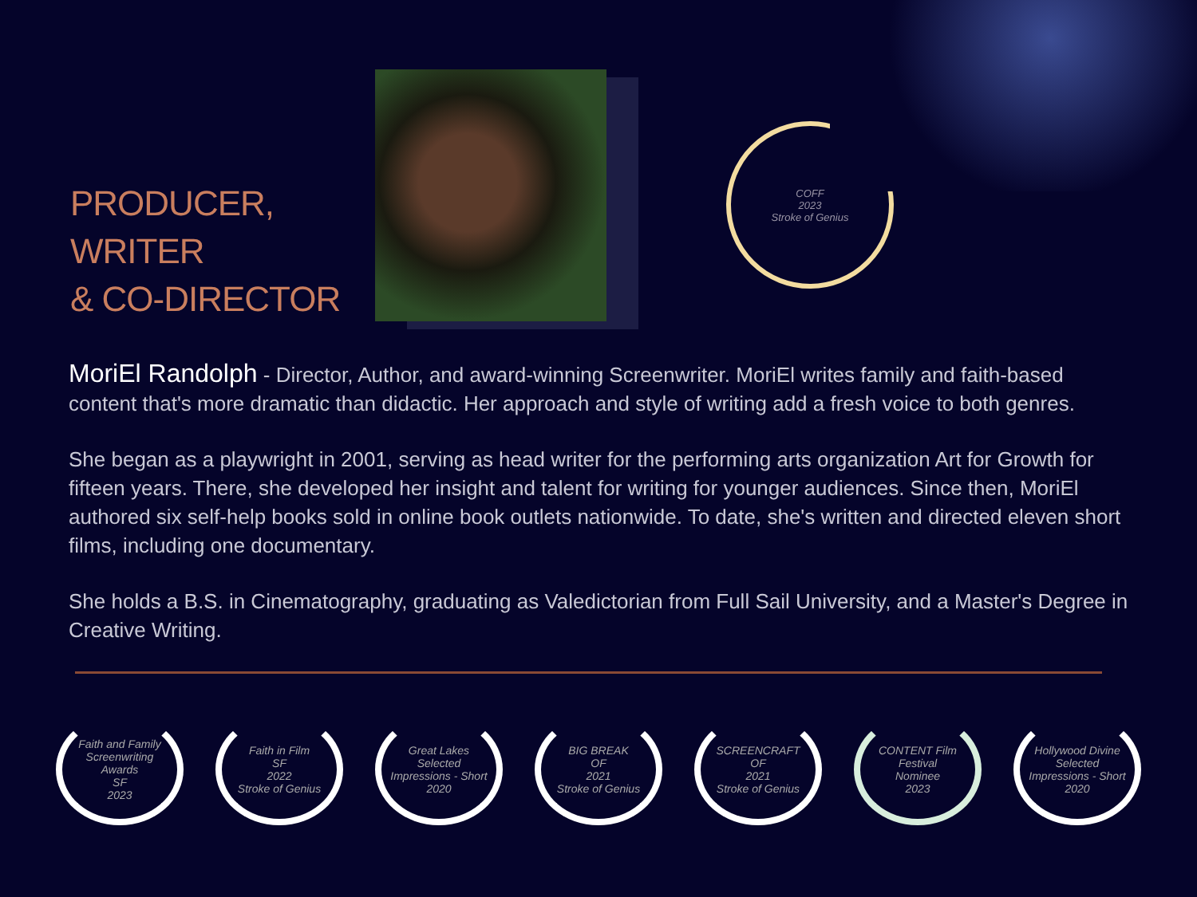PRODUCER, WRITER
& CO-DIRECTOR
COFF
2023
Stroke of Genius
MoriEl Randolph - Director, Author, and award-winning Screenwriter. MoriEl writes family and faith-based content that's more dramatic than didactic. Her approach and style of writing add a fresh voice to both genres.
She began as a playwright in 2001, serving as head writer for the performing arts organization Art for Growth for fifteen years. There, she developed her insight and talent for writing for younger audiences. Since then, MoriEl authored six self-help books sold in online book outlets nationwide. To date, she's written and directed eleven short films, including one documentary.
She holds a B.S. in Cinematography, graduating as Valedictorian from Full Sail University, and a Master's Degree in Creative Writing.
Faith and Family
Screenwriting
Awards
SF
2023
Faith in Film
SF
2022
Stroke of Genius
Great Lakes
Selected
Impressions - Short
2020
BIG BREAK
OF
2021
Stroke of Genius
SCREENCRAFT
OF
2021
Stroke of Genius
CONTENT Film
Festival
Nominee
2023
Hollywood Divine
Selected
Impressions - Short
2020